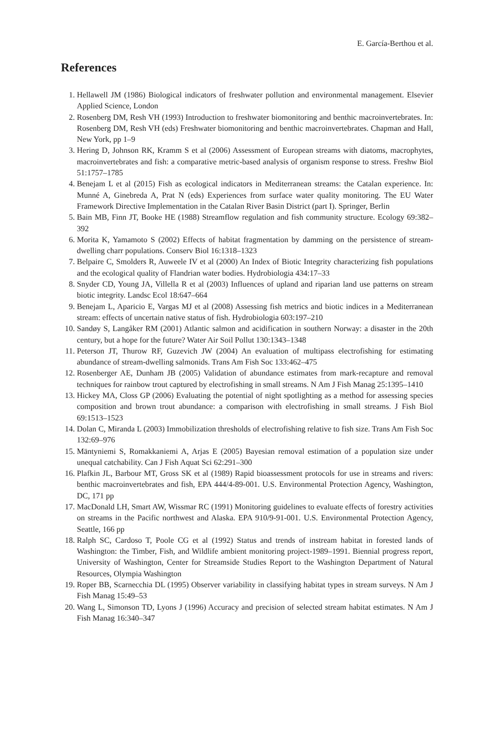E. García-Berthou et al.
References
1. Hellawell JM (1986) Biological indicators of freshwater pollution and environmental management. Elsevier Applied Science, London
2. Rosenberg DM, Resh VH (1993) Introduction to freshwater biomonitoring and benthic macroinvertebrates. In: Rosenberg DM, Resh VH (eds) Freshwater biomonitoring and benthic macroinvertebrates. Chapman and Hall, New York, pp 1–9
3. Hering D, Johnson RK, Kramm S et al (2006) Assessment of European streams with diatoms, macrophytes, macroinvertebrates and fish: a comparative metric-based analysis of organism response to stress. Freshw Biol 51:1757–1785
4. Benejam L et al (2015) Fish as ecological indicators in Mediterranean streams: the Catalan experience. In: Munné A, Ginebreda A, Prat N (eds) Experiences from surface water quality monitoring. The EU Water Framework Directive Implementation in the Catalan River Basin District (part I). Springer, Berlin
5. Bain MB, Finn JT, Booke HE (1988) Streamflow regulation and fish community structure. Ecology 69:382–392
6. Morita K, Yamamoto S (2002) Effects of habitat fragmentation by damming on the persistence of stream-dwelling charr populations. Conserv Biol 16:1318–1323
7. Belpaire C, Smolders R, Auweele IV et al (2000) An Index of Biotic Integrity characterizing fish populations and the ecological quality of Flandrian water bodies. Hydrobiologia 434:17–33
8. Snyder CD, Young JA, Villella R et al (2003) Influences of upland and riparian land use patterns on stream biotic integrity. Landsc Ecol 18:647–664
9. Benejam L, Aparicio E, Vargas MJ et al (2008) Assessing fish metrics and biotic indices in a Mediterranean stream: effects of uncertain native status of fish. Hydrobiologia 603:197–210
10. Sandøy S, Langåker RM (2001) Atlantic salmon and acidification in southern Norway: a disaster in the 20th century, but a hope for the future? Water Air Soil Pollut 130:1343–1348
11. Peterson JT, Thurow RF, Guzevich JW (2004) An evaluation of multipass electrofishing for estimating abundance of stream-dwelling salmonids. Trans Am Fish Soc 133:462–475
12. Rosenberger AE, Dunham JB (2005) Validation of abundance estimates from mark-recapture and removal techniques for rainbow trout captured by electrofishing in small streams. N Am J Fish Manag 25:1395–1410
13. Hickey MA, Closs GP (2006) Evaluating the potential of night spotlighting as a method for assessing species composition and brown trout abundance: a comparison with electrofishing in small streams. J Fish Biol 69:1513–1523
14. Dolan C, Miranda L (2003) Immobilization thresholds of electrofishing relative to fish size. Trans Am Fish Soc 132:69–976
15. Mäntyniemi S, Romakkaniemi A, Arjas E (2005) Bayesian removal estimation of a population size under unequal catchability. Can J Fish Aquat Sci 62:291–300
16. Plafkin JL, Barbour MT, Gross SK et al (1989) Rapid bioassessment protocols for use in streams and rivers: benthic macroinvertebrates and fish, EPA 444/4-89-001. U.S. Environmental Protection Agency, Washington, DC, 171 pp
17. MacDonald LH, Smart AW, Wissmar RC (1991) Monitoring guidelines to evaluate effects of forestry activities on streams in the Pacific northwest and Alaska. EPA 910/9-91-001. U.S. Environmental Protection Agency, Seattle, 166 pp
18. Ralph SC, Cardoso T, Poole CG et al (1992) Status and trends of instream habitat in forested lands of Washington: the Timber, Fish, and Wildlife ambient monitoring project-1989–1991. Biennial progress report, University of Washington, Center for Streamside Studies Report to the Washington Department of Natural Resources, Olympia Washington
19. Roper BB, Scarnecchia DL (1995) Observer variability in classifying habitat types in stream surveys. N Am J Fish Manag 15:49–53
20. Wang L, Simonson TD, Lyons J (1996) Accuracy and precision of selected stream habitat estimates. N Am J Fish Manag 16:340–347